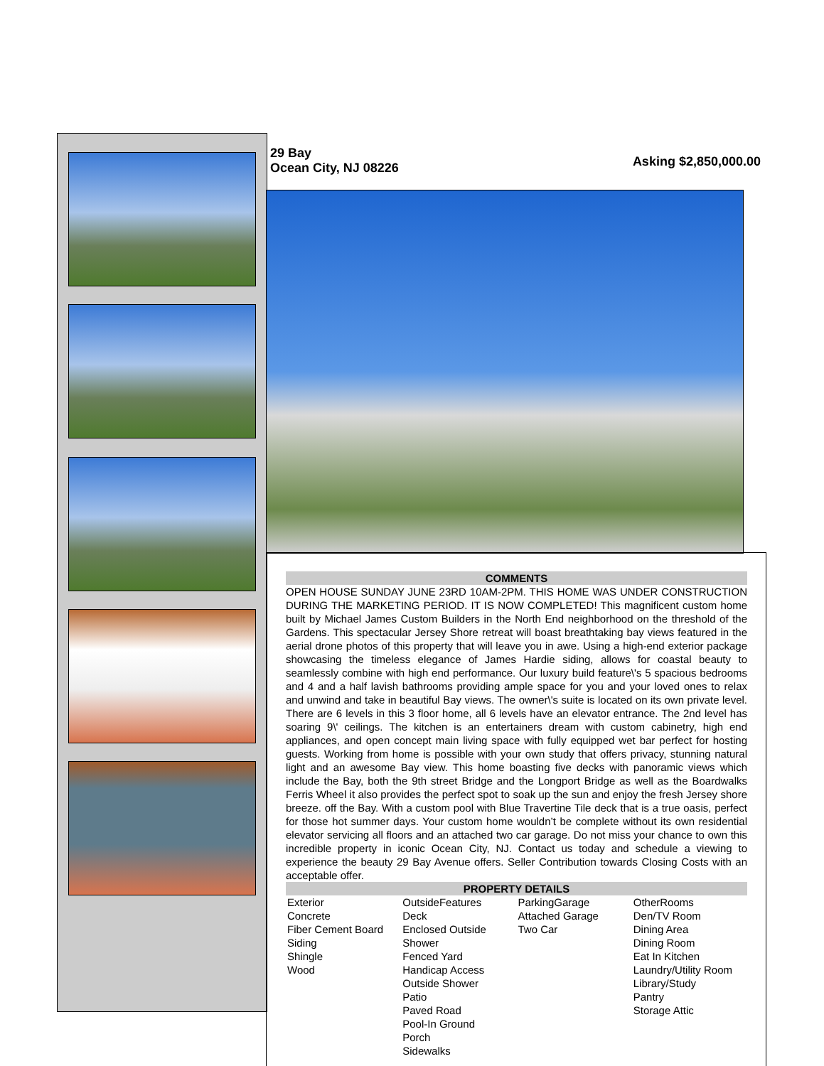29 Bay
Ocean City, NJ 08226
Asking $2,850,000.00
COMMENTS
OPEN HOUSE SUNDAY JUNE 23RD 10AM-2PM. THIS HOME WAS UNDER CONSTRUCTION DURING THE MARKETING PERIOD. IT IS NOW COMPLETED! This magnificent custom home built by Michael James Custom Builders in the North End neighborhood on the threshold of the Gardens. This spectacular Jersey Shore retreat will boast breathtaking bay views featured in the aerial drone photos of this property that will leave you in awe. Using a high-end exterior package showcasing the timeless elegance of James Hardie siding, allows for coastal beauty to seamlessly combine with high end performance. Our luxury build feature\'s 5 spacious bedrooms and 4 and a half lavish bathrooms providing ample space for you and your loved ones to relax and unwind and take in beautiful Bay views. The owner\'s suite is located on its own private level. There are 6 levels in this 3 floor home, all 6 levels have an elevator entrance. The 2nd level has soaring 9\' ceilings. The kitchen is an entertainers dream with custom cabinetry, high end appliances, and open concept main living space with fully equipped wet bar perfect for hosting guests. Working from home is possible with your own study that offers privacy, stunning natural light and an awesome Bay view. This home boasting five decks with panoramic views which include the Bay, both the 9th street Bridge and the Longport Bridge as well as the Boardwalks Ferris Wheel it also provides the perfect spot to soak up the sun and enjoy the fresh Jersey shore breeze. off the Bay. With a custom pool with Blue Travertine Tile deck that is a true oasis, perfect for those hot summer days. Your custom home wouldn’t be complete without its own residential elevator servicing all floors and an attached two car garage. Do not miss your chance to own this incredible property in iconic Ocean City, NJ. Contact us today and schedule a viewing to experience the beauty 29 Bay Avenue offers. Seller Contribution towards Closing Costs with an acceptable offer.
PROPERTY DETAILS
| Exterior Concrete Fiber Cement Board Siding Shingle Wood | OutsideFeatures Deck Enclosed Outside Shower Fenced Yard Handicap Access Outside Shower Patio Paved Road Pool-In Ground Porch Sidewalks | ParkingGarage Attached Garage Two Car | OtherRooms Den/TV Room Dining Area Dining Room Eat In Kitchen Laundry/Utility Room Library/Study Pantry Storage Attic |